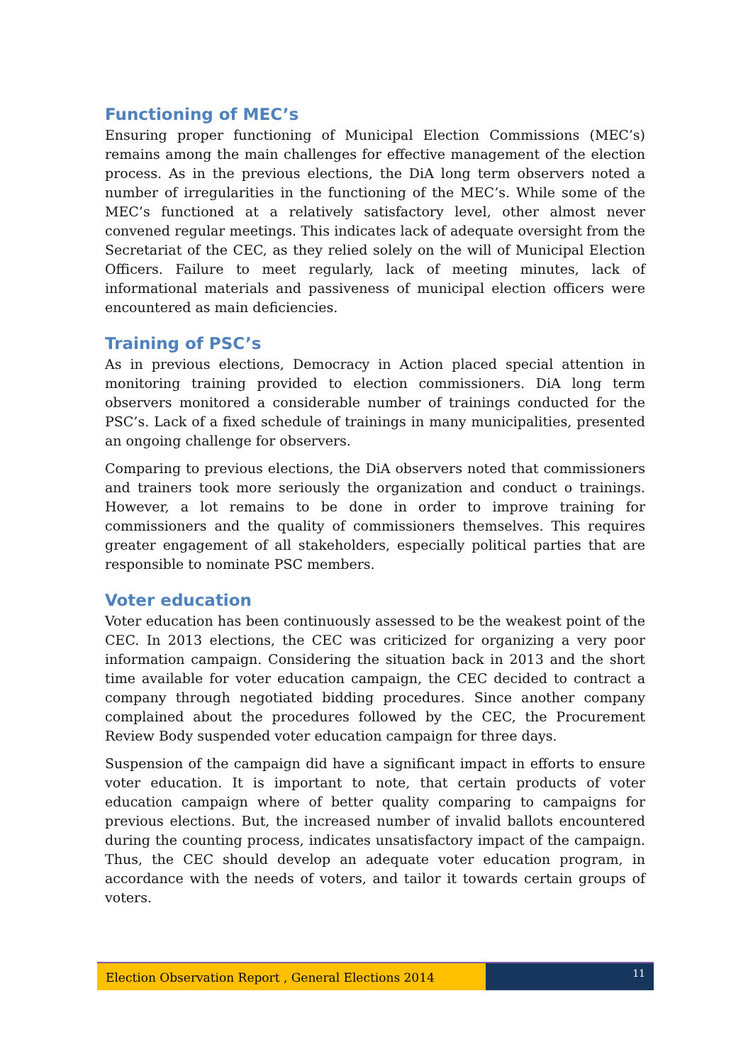Functioning of MEC’s
Ensuring proper functioning of Municipal Election Commissions (MEC’s) remains among the main challenges for effective management of the election process. As in the previous elections, the DiA long term observers noted a number of irregularities in the functioning of the MEC’s. While some of the MEC’s functioned at a relatively satisfactory level, other almost never convened regular meetings. This indicates lack of adequate oversight from the Secretariat of the CEC, as they relied solely on the will of Municipal Election Officers. Failure to meet regularly, lack of meeting minutes, lack of informational materials and passiveness of municipal election officers were encountered as main deficiencies.
Training of PSC’s
As in previous elections, Democracy in Action placed special attention in monitoring training provided to election commissioners. DiA long term observers monitored a considerable number of trainings conducted for the PSC’s. Lack of a fixed schedule of trainings in many municipalities, presented an ongoing challenge for observers.
Comparing to previous elections, the DiA observers noted that commissioners and trainers took more seriously the organization and conduct o trainings. However, a lot remains to be done in order to improve training for commissioners and the quality of commissioners themselves. This requires greater engagement of all stakeholders, especially political parties that are responsible to nominate PSC members.
Voter education
Voter education has been continuously assessed to be the weakest point of the CEC. In 2013 elections, the CEC was criticized for organizing a very poor information campaign. Considering the situation back in 2013 and the short time available for voter education campaign, the CEC decided to contract a company through negotiated bidding procedures. Since another company complained about the procedures followed by the CEC, the Procurement Review Body suspended voter education campaign for three days.
Suspension of the campaign did have a significant impact in efforts to ensure voter education. It is important to note, that certain products of voter education campaign where of better quality comparing to campaigns for previous elections. But, the increased number of invalid ballots encountered during the counting process, indicates unsatisfactory impact of the campaign. Thus, the CEC should develop an adequate voter education program, in accordance with the needs of voters, and tailor it towards certain groups of voters.
Election Observation Report , General Elections 2014
11